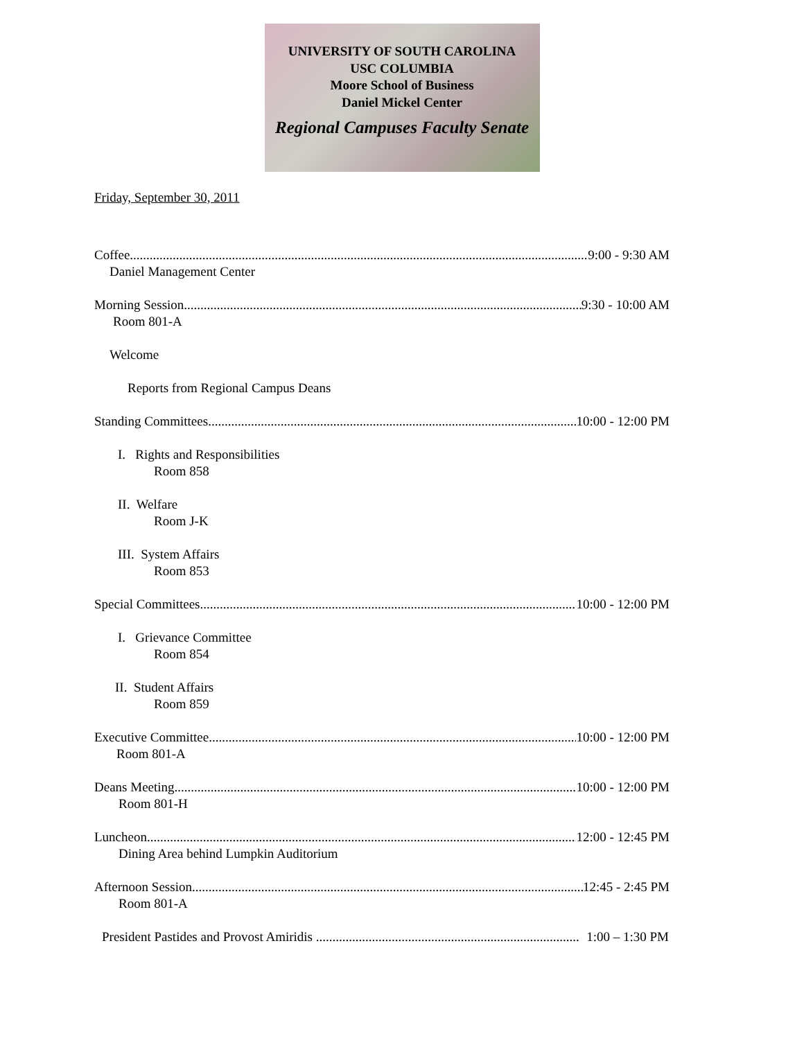UNIVERSITY OF SOUTH CAROLINA
USC COLUMBIA
Moore School of Business
Daniel Mickel Center
Regional Campuses Faculty Senate
Friday, September 30, 2011
Coffee 9:00 - 9:30 AM
Daniel Management Center
Morning Session 9:30 - 10:00 AM
Room 801-A
Welcome
Reports from Regional Campus Deans
Standing Committees 10:00 - 12:00 PM
I. Rights and Responsibilities
Room 858
II. Welfare
Room J-K
III. System Affairs
Room 853
Special Committees 10:00 - 12:00 PM
I. Grievance Committee
Room 854
II. Student Affairs
Room 859
Executive Committee 10:00 - 12:00 PM
Room 801-A
Deans Meeting 10:00 - 12:00 PM
Room 801-H
Luncheon 12:00 - 12:45 PM
Dining Area behind Lumpkin Auditorium
Afternoon Session 12:45 - 2:45 PM
Room 801-A
President Pastides and Provost Amiridis 1:00 – 1:30 PM